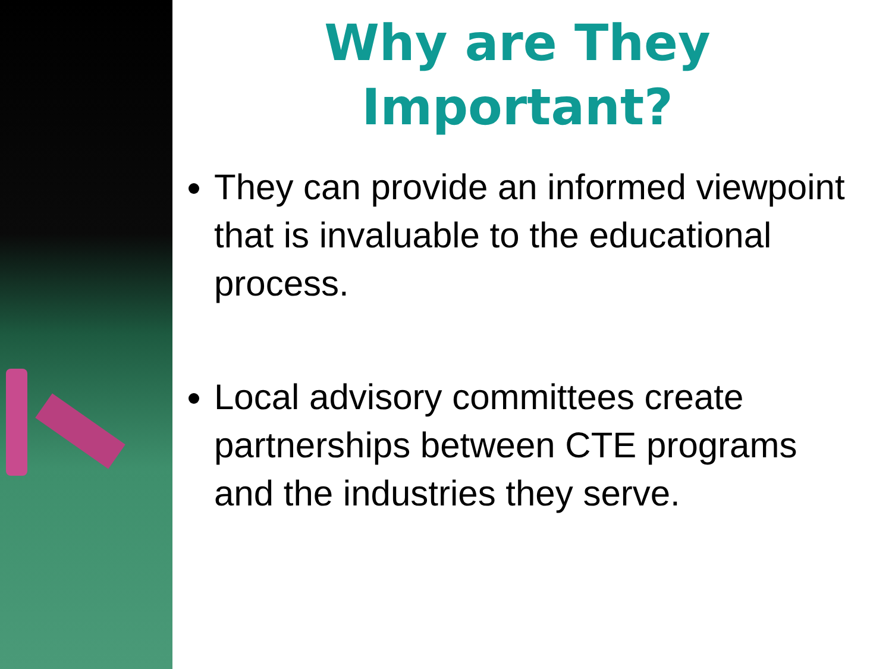Why are They
Important?
They can provide an informed viewpoint that is invaluable to the educational process.
Local advisory committees create partnerships between CTE programs and the industries they serve.